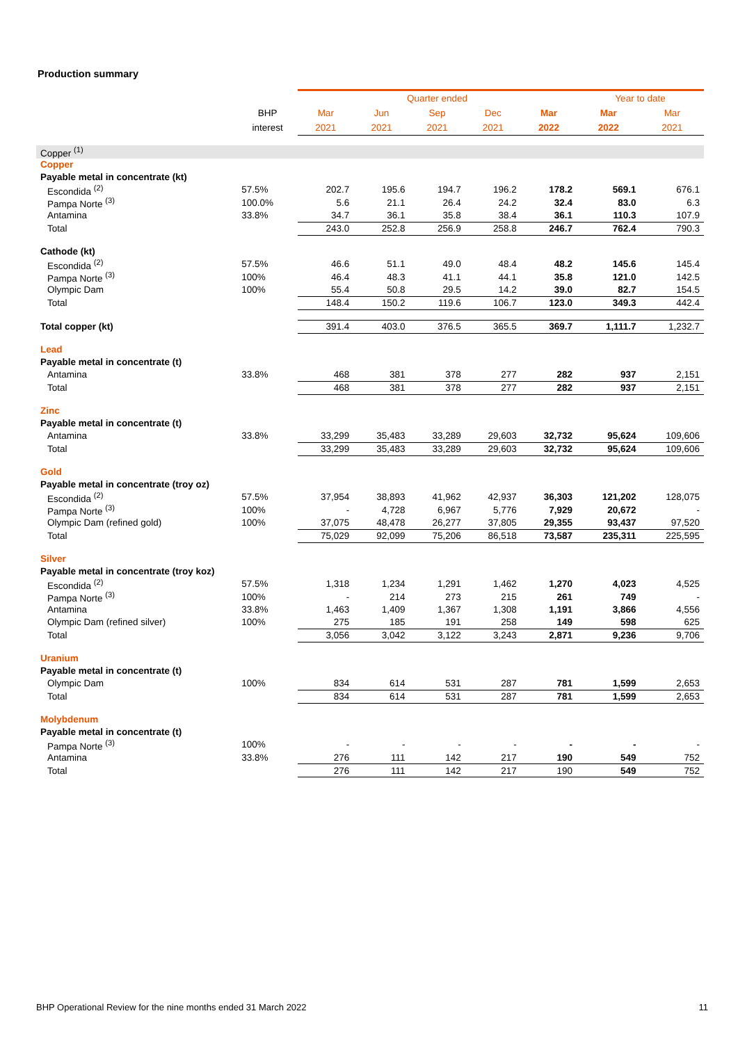Production summary
| | | Quarter ended | | | | | Year to date | |
| --- | --- | --- | --- | --- | --- | --- | --- | --- |
| | BHP | Mar | Jun | Sep | Dec | Mar | Mar | Mar |
| | interest | 2021 | 2021 | 2021 | 2021 | 2022 | 2022 | 2021 |
| Copper <sup>(1)</sup> | | | | | | | | |
| Copper | | | | | | | | |
| Payable metal in concentrate (kt) | | | | | | | | |
| Escondida <sup>(2)</sup> | 57.5% | 202.7 | 195.6 | 194.7 | 196.2 | 178.2 | 569.1 | 676.1 |
| Pampa Norte <sup>(3)</sup> | 100.0% | 5.6 | 21.1 | 26.4 | 24.2 | 32.4 | 83.0 | 6.3 |
| Antamina | 33.8% | 34.7 | 36.1 | 35.8 | 38.4 | 36.1 | 110.3 | 107.9 |
| Total | | 243.0 | 252.8 | 256.9 | 258.8 | 246.7 | 762.4 | 790.3 |
| Cathode (kt) | | | | | | | | |
| Escondida <sup>(2)</sup> | 57.5% | 46.6 | 51.1 | 49.0 | 48.4 | 48.2 | 145.6 | 145.4 |
| Pampa Norte <sup>(3)</sup> | 100% | 46.4 | 48.3 | 41.1 | 44.1 | 35.8 | 121.0 | 142.5 |
| Olympic Dam | 100% | 55.4 | 50.8 | 29.5 | 14.2 | 39.0 | 82.7 | 154.5 |
| Total | | 148.4 | 150.2 | 119.6 | 106.7 | 123.0 | 349.3 | 442.4 |
| Total copper (kt) | | 391.4 | 403.0 | 376.5 | 365.5 | 369.7 | 1,111.7 | 1,232.7 |
| Lead | | | | | | | | |
| Payable metal in concentrate (t) | | | | | | | | |
| Antamina | 33.8% | 468 | 381 | 378 | 277 | 282 | 937 | 2,151 |
| Total | | 468 | 381 | 378 | 277 | 282 | 937 | 2,151 |
| Zinc | | | | | | | | |
| Payable metal in concentrate (t) | | | | | | | | |
| Antamina | 33.8% | 33,299 | 35,483 | 33,289 | 29,603 | 32,732 | 95,624 | 109,606 |
| Total | | 33,299 | 35,483 | 33,289 | 29,603 | 32,732 | 95,624 | 109,606 |
| Gold | | | | | | | | |
| Payable metal in concentrate (troy oz) | | | | | | | | |
| Escondida <sup>(2)</sup> | 57.5% | 37,954 | 38,893 | 41,962 | 42,937 | 36,303 | 121,202 | 128,075 |
| Pampa Norte <sup>(3)</sup> | 100% | - | 4,728 | 6,967 | 5,776 | 7,929 | 20,672 | - |
| Olympic Dam (refined gold) | 100% | 37,075 | 48,478 | 26,277 | 37,805 | 29,355 | 93,437 | 97,520 |
| Total | | 75,029 | 92,099 | 75,206 | 86,518 | 73,587 | 235,311 | 225,595 |
| Silver | | | | | | | | |
| Payable metal in concentrate (troy koz) | | | | | | | | |
| Escondida <sup>(2)</sup> | 57.5% | 1,318 | 1,234 | 1,291 | 1,462 | 1,270 | 4,023 | 4,525 |
| Pampa Norte <sup>(3)</sup> | 100% | - | 214 | 273 | 215 | 261 | 749 | - |
| Antamina | 33.8% | 1,463 | 1,409 | 1,367 | 1,308 | 1,191 | 3,866 | 4,556 |
| Olympic Dam (refined silver) | 100% | 275 | 185 | 191 | 258 | 149 | 598 | 625 |
| Total | | 3,056 | 3,042 | 3,122 | 3,243 | 2,871 | 9,236 | 9,706 |
| Uranium | | | | | | | | |
| Payable metal in concentrate (t) | | | | | | | | |
| Olympic Dam | 100% | 834 | 614 | 531 | 287 | 781 | 1,599 | 2,653 |
| Total | | 834 | 614 | 531 | 287 | 781 | 1,599 | 2,653 |
| Molybdenum | | | | | | | | |
| Payable metal in concentrate (t) | | | | | | | | |
| Pampa Norte <sup>(3)</sup> | 100% | - | - | - | - | - | - | - |
| Antamina | 33.8% | 276 | 111 | 142 | 217 | 190 | 549 | 752 |
| Total | | 276 | 111 | 142 | 217 | 190 | 549 | 752 |
BHP Operational Review for the nine months ended 31 March 2022 11